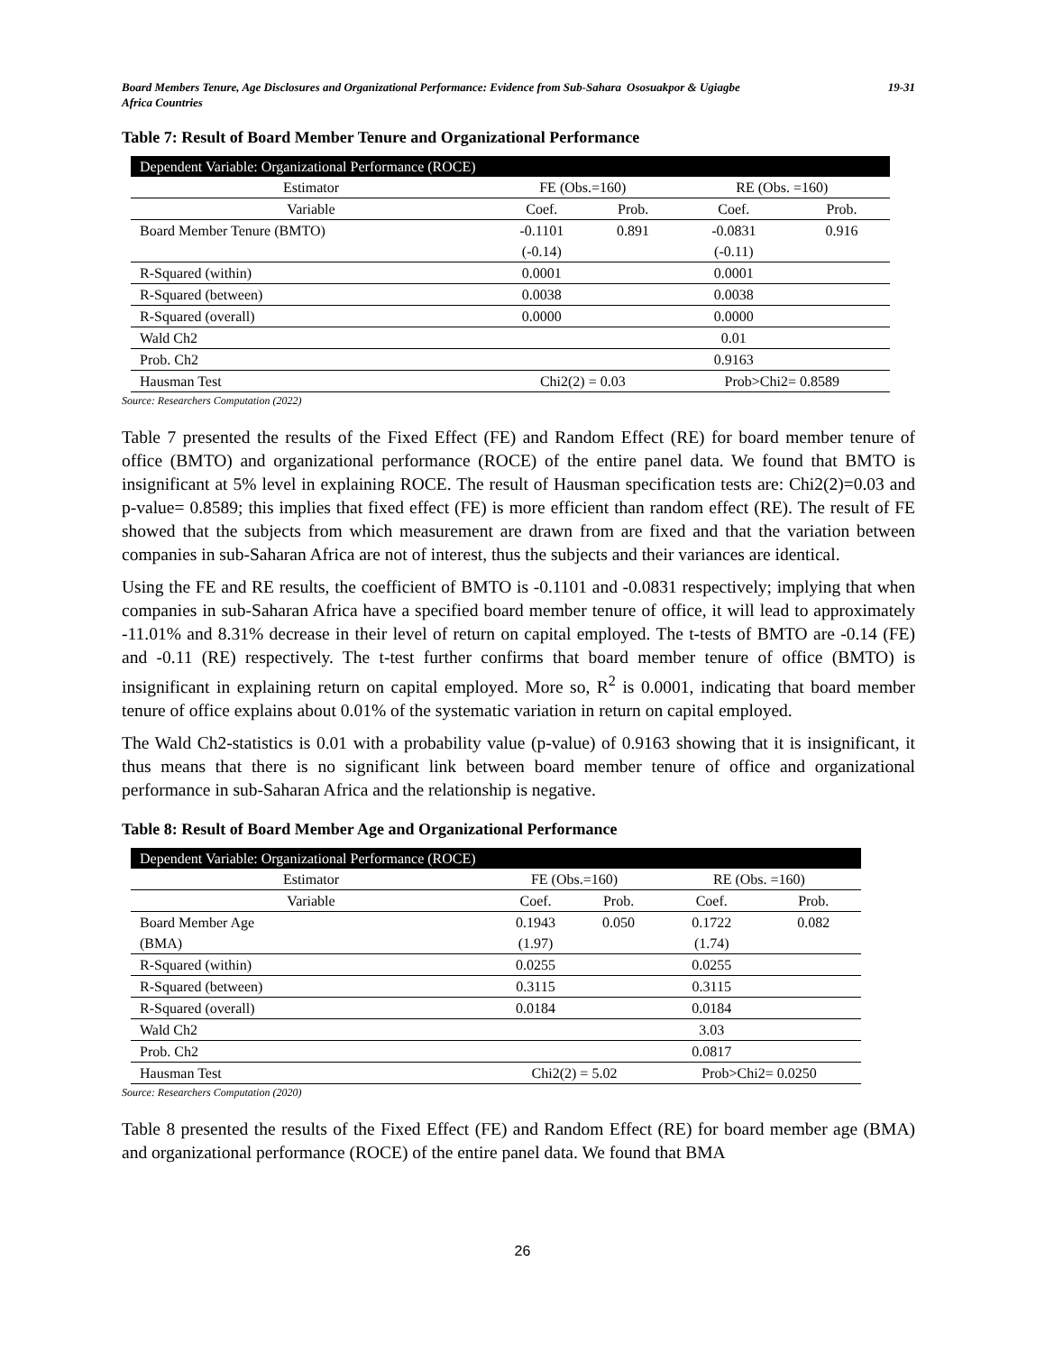Board Members Tenure, Age Disclosures and Organizational Performance: Evidence from Sub-Sahara Africa Countries
Ososuakpor & Ugiagbe 19-31
Table 7: Result of Board Member Tenure and Organizational Performance
| Dependent Variable: Organizational Performance (ROCE) | | | | |
| Estimator | FE (Obs.=160) | | RE (Obs. =160) | |
| Variable | Coef. | Prob. | Coef. | Prob. |
| Board Member Tenure (BMTO) | -0.1101 | 0.891 | -0.0831 | 0.916 |
| | (-0.14) | | (-0.11) | |
| R-Squared (within) | 0.0001 | | 0.0001 | |
| R-Squared (between) | 0.0038 | | 0.0038 | |
| R-Squared (overall) | 0.0000 | | 0.0000 | |
| Wald Ch2 | | | 0.01 | |
| Prob. Ch2 | | | 0.9163 | |
| Hausman Test | Chi2(2) = 0.03 | | Prob>Chi2= 0.8589 | |
Source: Researchers Computation (2022)
Table 7 presented the results of the Fixed Effect (FE) and Random Effect (RE) for board member tenure of office (BMTO) and organizational performance (ROCE) of the entire panel data. We found that BMTO is insignificant at 5% level in explaining ROCE. The result of Hausman specification tests are: Chi2(2)=0.03 and p-value= 0.8589; this implies that fixed effect (FE) is more efficient than random effect (RE). The result of FE showed that the subjects from which measurement are drawn from are fixed and that the variation between companies in sub-Saharan Africa are not of interest, thus the subjects and their variances are identical.
Using the FE and RE results, the coefficient of BMTO is -0.1101 and -0.0831 respectively; implying that when companies in sub-Saharan Africa have a specified board member tenure of office, it will lead to approximately -11.01% and 8.31% decrease in their level of return on capital employed. The t-tests of BMTO are -0.14 (FE) and -0.11 (RE) respectively. The t-test further confirms that board member tenure of office (BMTO) is insignificant in explaining return on capital employed. More so, R<sup>2</sup> is 0.0001, indicating that board member tenure of office explains about 0.01% of the systematic variation in return on capital employed.
The Wald Ch2-statistics is 0.01 with a probability value (p-value) of 0.9163 showing that it is insignificant, it thus means that there is no significant link between board member tenure of office and organizational performance in sub-Saharan Africa and the relationship is negative.
Table 8: Result of Board Member Age and Organizational Performance
| Dependent Variable: Organizational Performance (ROCE) | | | | |
| Estimator | FE (Obs.=160) | | RE (Obs. =160) | |
| Variable | Coef. | Prob. | Coef. | Prob. |
| Board Member Age | 0.1943 | 0.050 | 0.1722 | 0.082 |
| (BMA) | (1.97) | | (1.74) | |
| R-Squared (within) | 0.0255 | | 0.0255 | |
| R-Squared (between) | 0.3115 | | 0.3115 | |
| R-Squared (overall) | 0.0184 | | 0.0184 | |
| Wald Ch2 | | | 3.03 | |
| Prob. Ch2 | | | 0.0817 | |
| Hausman Test | Chi2(2) = 5.02 | | Prob>Chi2= 0.0250 | |
Source: Researchers Computation (2020)
Table 8 presented the results of the Fixed Effect (FE) and Random Effect (RE) for board member age (BMA) and organizational performance (ROCE) of the entire panel data. We found that BMA
26